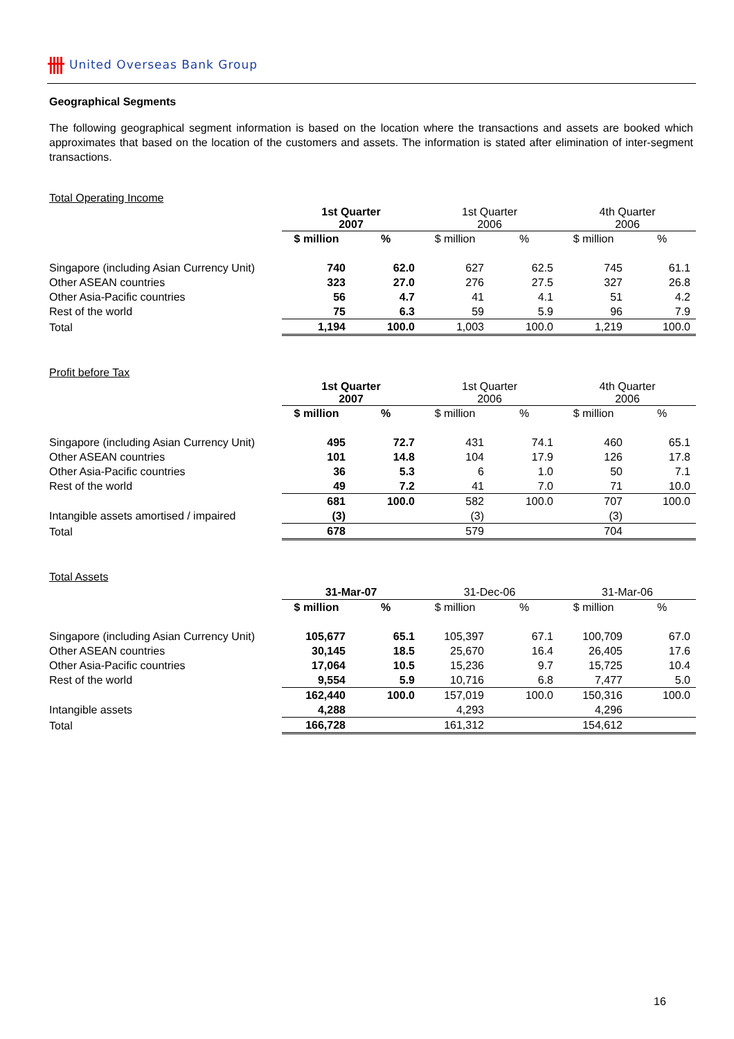卌 United Overseas Bank Group
Geographical Segments
The following geographical segment information is based on the location where the transactions and assets are booked which approximates that based on the location of the customers and assets. The information is stated after elimination of inter-segment transactions.
Total Operating Income
| | 1st Quarter 2007 | | 1st Quarter 2006 | | 4th Quarter 2006 | |
| --- | --- | --- | --- | --- | --- | --- |
| | $ million | % | $ million | % | $ million | % |
| Singapore (including Asian Currency Unit) | 740 | 62.0 | 627 | 62.5 | 745 | 61.1 |
| Other ASEAN countries | 323 | 27.0 | 276 | 27.5 | 327 | 26.8 |
| Other Asia-Pacific countries | 56 | 4.7 | 41 | 4.1 | 51 | 4.2 |
| Rest of the world | 75 | 6.3 | 59 | 5.9 | 96 | 7.9 |
| Total | 1,194 | 100.0 | 1,003 | 100.0 | 1,219 | 100.0 |
Profit before Tax
| | 1st Quarter 2007 | | 1st Quarter 2006 | | 4th Quarter 2006 | |
| --- | --- | --- | --- | --- | --- | --- |
| | $ million | % | $ million | % | $ million | % |
| Singapore (including Asian Currency Unit) | 495 | 72.7 | 431 | 74.1 | 460 | 65.1 |
| Other ASEAN countries | 101 | 14.8 | 104 | 17.9 | 126 | 17.8 |
| Other Asia-Pacific countries | 36 | 5.3 | 6 | 1.0 | 50 | 7.1 |
| Rest of the world | 49 | 7.2 | 41 | 7.0 | 71 | 10.0 |
| | 681 | 100.0 | 582 | 100.0 | 707 | 100.0 |
| Intangible assets amortised / impaired | (3) | | (3) | | (3) | |
| Total | 678 | | 579 | | 704 | |
Total Assets
| | 31-Mar-07 | | 31-Dec-06 | | 31-Mar-06 | |
| --- | --- | --- | --- | --- | --- | --- |
| | $ million | % | $ million | % | $ million | % |
| Singapore (including Asian Currency Unit) | 105,677 | 65.1 | 105,397 | 67.1 | 100,709 | 67.0 |
| Other ASEAN countries | 30,145 | 18.5 | 25,670 | 16.4 | 26,405 | 17.6 |
| Other Asia-Pacific countries | 17,064 | 10.5 | 15,236 | 9.7 | 15,725 | 10.4 |
| Rest of the world | 9,554 | 5.9 | 10,716 | 6.8 | 7,477 | 5.0 |
| | 162,440 | 100.0 | 157,019 | 100.0 | 150,316 | 100.0 |
| Intangible assets | 4,288 | | 4,293 | | 4,296 | |
| Total | 166,728 | | 161,312 | | 154,612 | |
16